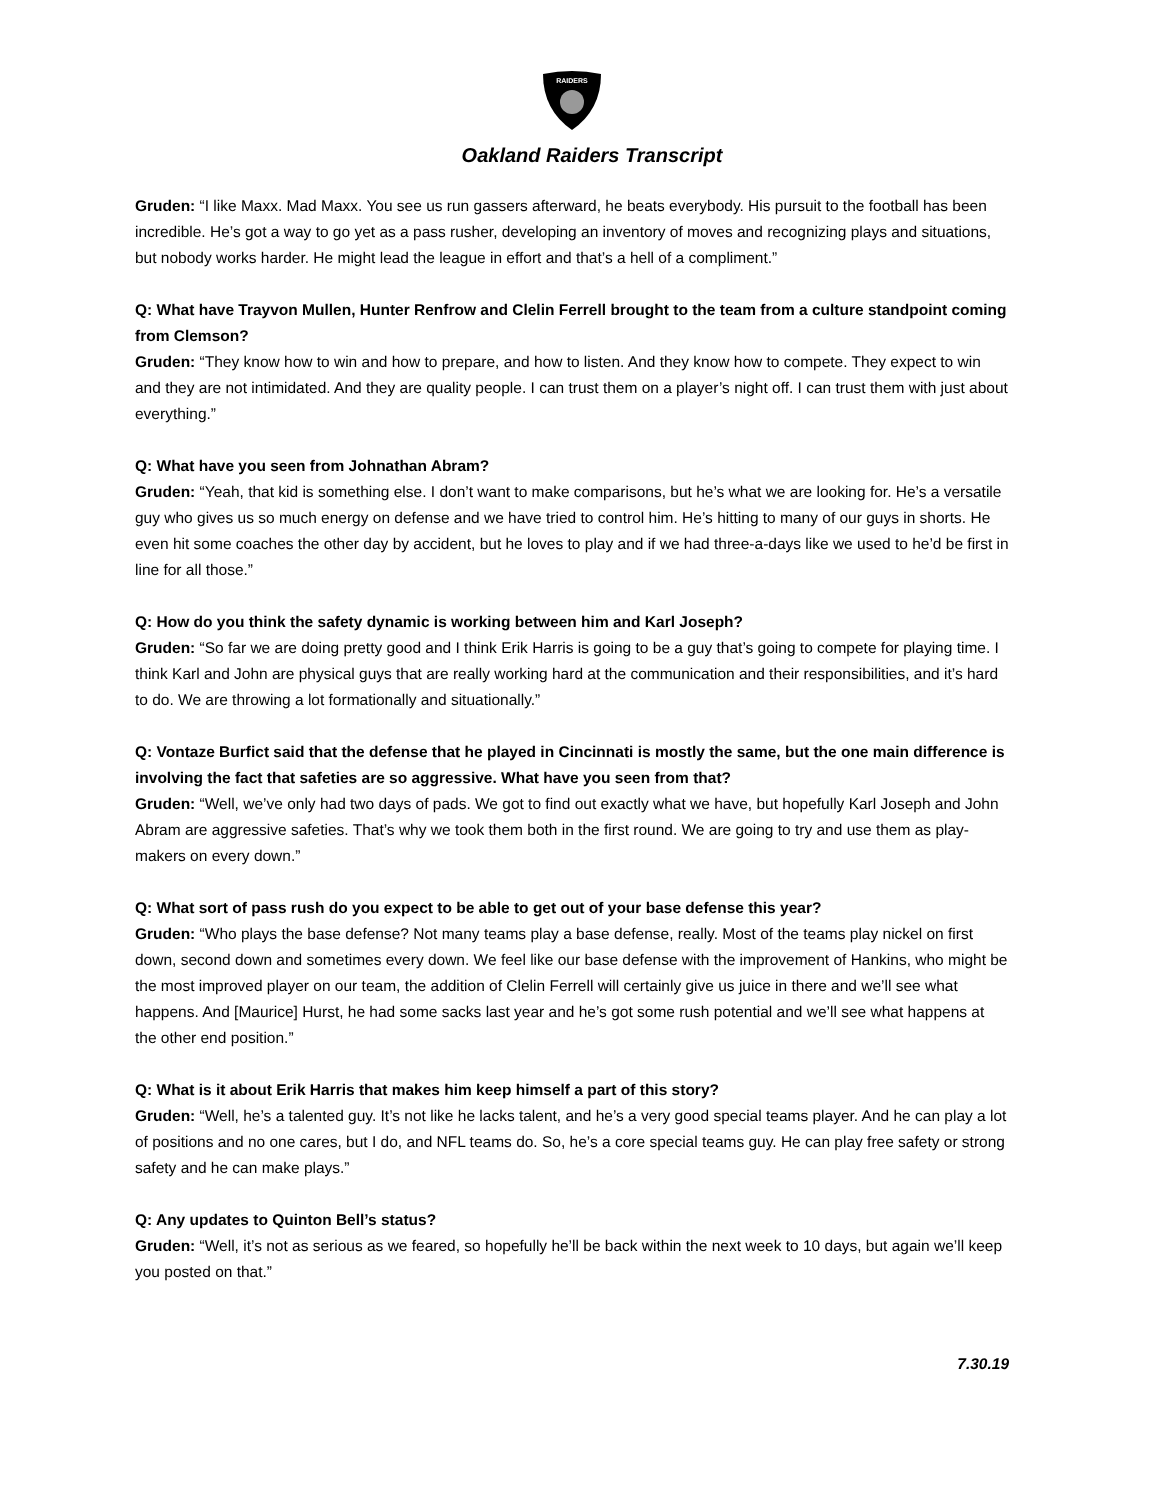RAIDERS
Oakland Raiders Transcript
Gruden: “I like Maxx. Mad Maxx. You see us run gassers afterward, he beats everybody. His pursuit to the football has been incredible. He’s got a way to go yet as a pass rusher, developing an inventory of moves and recognizing plays and situations, but nobody works harder. He might lead the league in effort and that’s a hell of a compliment.”
Q: What have Trayvon Mullen, Hunter Renfrow and Clelin Ferrell brought to the team from a culture standpoint coming from Clemson?
Gruden: “They know how to win and how to prepare, and how to listen. And they know how to compete. They expect to win and they are not intimidated. And they are quality people. I can trust them on a player’s night off. I can trust them with just about everything.”
Q: What have you seen from Johnathan Abram?
Gruden: “Yeah, that kid is something else. I don’t want to make comparisons, but he’s what we are looking for. He’s a versatile guy who gives us so much energy on defense and we have tried to control him. He’s hitting to many of our guys in shorts. He even hit some coaches the other day by accident, but he loves to play and if we had three-a-days like we used to he’d be first in line for all those.”
Q: How do you think the safety dynamic is working between him and Karl Joseph?
Gruden: “So far we are doing pretty good and I think Erik Harris is going to be a guy that’s going to compete for playing time. I think Karl and John are physical guys that are really working hard at the communication and their responsibilities, and it’s hard to do. We are throwing a lot formationally and situationally.”
Q: Vontaze Burfict said that the defense that he played in Cincinnati is mostly the same, but the one main difference is involving the fact that safeties are so aggressive. What have you seen from that?
Gruden: “Well, we’ve only had two days of pads. We got to find out exactly what we have, but hopefully Karl Joseph and John Abram are aggressive safeties. That’s why we took them both in the first round. We are going to try and use them as play-makers on every down.”
Q: What sort of pass rush do you expect to be able to get out of your base defense this year?
Gruden: “Who plays the base defense? Not many teams play a base defense, really. Most of the teams play nickel on first down, second down and sometimes every down. We feel like our base defense with the improvement of Hankins, who might be the most improved player on our team, the addition of Clelin Ferrell will certainly give us juice in there and we’ll see what happens. And [Maurice] Hurst, he had some sacks last year and he’s got some rush potential and we’ll see what happens at the other end position.”
Q: What is it about Erik Harris that makes him keep himself a part of this story?
Gruden: “Well, he’s a talented guy. It’s not like he lacks talent, and he’s a very good special teams player. And he can play a lot of positions and no one cares, but I do, and NFL teams do. So, he’s a core special teams guy. He can play free safety or strong safety and he can make plays.”
Q: Any updates to Quinton Bell’s status?
Gruden: “Well, it’s not as serious as we feared, so hopefully he’ll be back within the next week to 10 days, but again we’ll keep you posted on that.”
7.30.19